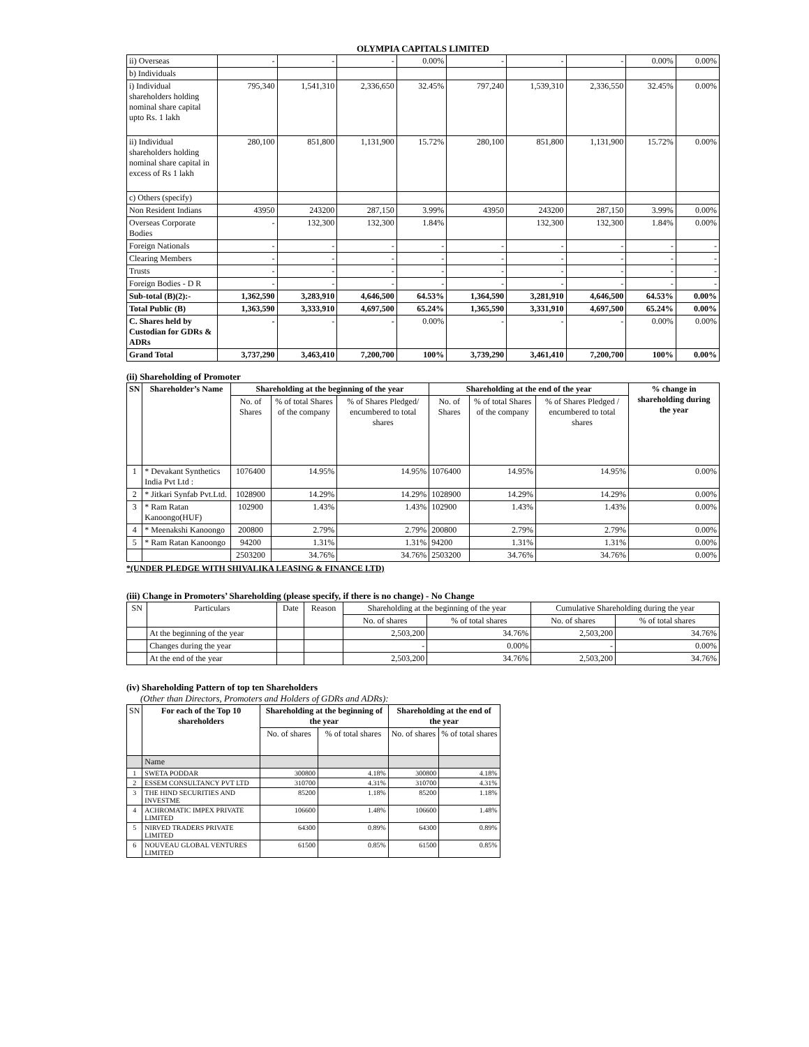OLYMPIA CAPITALS LIMITED
| ii) Overseas | - | - | - | 0.00% | - | - | - | 0.00% | 0.00% |
| b) Individuals | | | | | | | | | |
| i) Individual shareholders holding nominal share capital upto Rs. 1 lakh | 795,340 | 1,541,310 | 2,336,650 | 32.45% | 797,240 | 1,539,310 | 2,336,550 | 32.45% | 0.00% |
| ii) Individual shareholders holding nominal share capital in excess of Rs 1 lakh | 280,100 | 851,800 | 1,131,900 | 15.72% | 280,100 | 851,800 | 1,131,900 | 15.72% | 0.00% |
| c) Others (specify) | | | | | | | | | |
| Non Resident Indians | 43950 | 243200 | 287,150 | 3.99% | 43950 | 243200 | 287,150 | 3.99% | 0.00% |
| Overseas Corporate Bodies | - | 132,300 | 132,300 | 1.84% | | 132,300 | 132,300 | 1.84% | 0.00% |
| Foreign Nationals | - | - | - | - | - | - | - | - | - |
| Clearing Members | - | - | - | - | - | - | - | - | - |
| Trusts | - | - | - | - | - | - | - | - | - |
| Foreign Bodies - D R | - | - | - | - | - | - | - | - | - |
| Sub-total (B)(2):- | 1,362,590 | 3,283,910 | 4,646,500 | 64.53% | 1,364,590 | 3,281,910 | 4,646,500 | 64.53% | 0.00% |
| Total Public (B) | 1,363,590 | 3,333,910 | 4,697,500 | 65.24% | 1,365,590 | 3,331,910 | 4,697,500 | 65.24% | 0.00% |
| C. Shares held by Custodian for GDRs & ADRs | - | - | - | 0.00% | - | - | - | 0.00% | 0.00% |
| Grand Total | 3,737,290 | 3,463,410 | 7,200,700 | 100% | 3,739,290 | 3,461,410 | 7,200,700 | 100% | 0.00% |
(ii) Shareholding of Promoter
| SN | Shareholder’s Name | Shareholding at the beginning of the year | | | Shareholding at the end of the year | | | % change in shareholding during the year |
| --- | --- | --- | --- | --- | --- | --- | --- | --- |
| | | No. of Shares | % of total Shares of the company | % of Shares Pledged/ encumbered to total shares | No. of Shares | % of total Shares of the company | % of Shares Pledged / encumbered to total shares | |
| 1 | * Devakant Synthetics India Pvt Ltd : | 1076400 | 14.95% | 14.95% | 1076400 | 14.95% | 14.95% | 0.00% |
| 2 | * Jitkari Synfab Pvt.Ltd. | 1028900 | 14.29% | 14.29% | 1028900 | 14.29% | 14.29% | 0.00% |
| 3 | * Ram Ratan Kanoongo(HUF) | 102900 | 1.43% | 1.43% | 102900 | 1.43% | 1.43% | 0.00% |
| 4 | * Meenakshi Kanoongo | 200800 | 2.79% | 2.79% | 200800 | 2.79% | 2.79% | 0.00% |
| 5 | * Ram Ratan Kanoongo | 94200 | 1.31% | 1.31% | 94200 | 1.31% | 1.31% | 0.00% |
| | | 2503200 | 34.76% | 34.76% | 2503200 | 34.76% | 34.76% | 0.00% |
*(UNDER PLEDGE WITH SHIVALIKA LEASING & FINANCE LTD)
(iii) Change in Promoters’ Shareholding (please specify, if there is no change) - No Change
| SN | Particulars | Date | Reason | Shareholding at the beginning of the year | | Cumulative Shareholding during the year | |
| | | | | No. of shares | % of total shares | No. of shares | % of total shares |
| | At the beginning of the year | | | 2,503,200 | 34.76% | 2,503,200 | 34.76% |
| | Changes during the year | | | - | 0.00% | - | 0.00% |
| | At the end of the year | | | 2,503,200 | 34.76% | 2,503,200 | 34.76% |
(iv) Shareholding Pattern of top ten Shareholders
(Other than Directors, Promoters and Holders of GDRs and ADRs):
| SN | For each of the Top 10 shareholders | Shareholding at the beginning of the year | | Shareholding at the end of the year | |
| | | No. of shares | % of total shares | No. of shares | % of total shares |
| | Name | | | | |
| 1 | SWETA PODDAR | 300800 | 4.18% | 300800 | 4.18% |
| 2 | ESSEM CONSULTANCY PVT LTD | 310700 | 4.31% | 310700 | 4.31% |
| 3 | THE HIND SECURITIES AND INVESTME | 85200 | 1.18% | 85200 | 1.18% |
| 4 | ACHROMATIC IMPEX PRIVATE LIMITED | 106600 | 1.48% | 106600 | 1.48% |
| 5 | NIRVED TRADERS PRIVATE LIMITED | 64300 | 0.89% | 64300 | 0.89% |
| 6 | NOUVEAU GLOBAL VENTURES LIMITED | 61500 | 0.85% | 61500 | 0.85% |